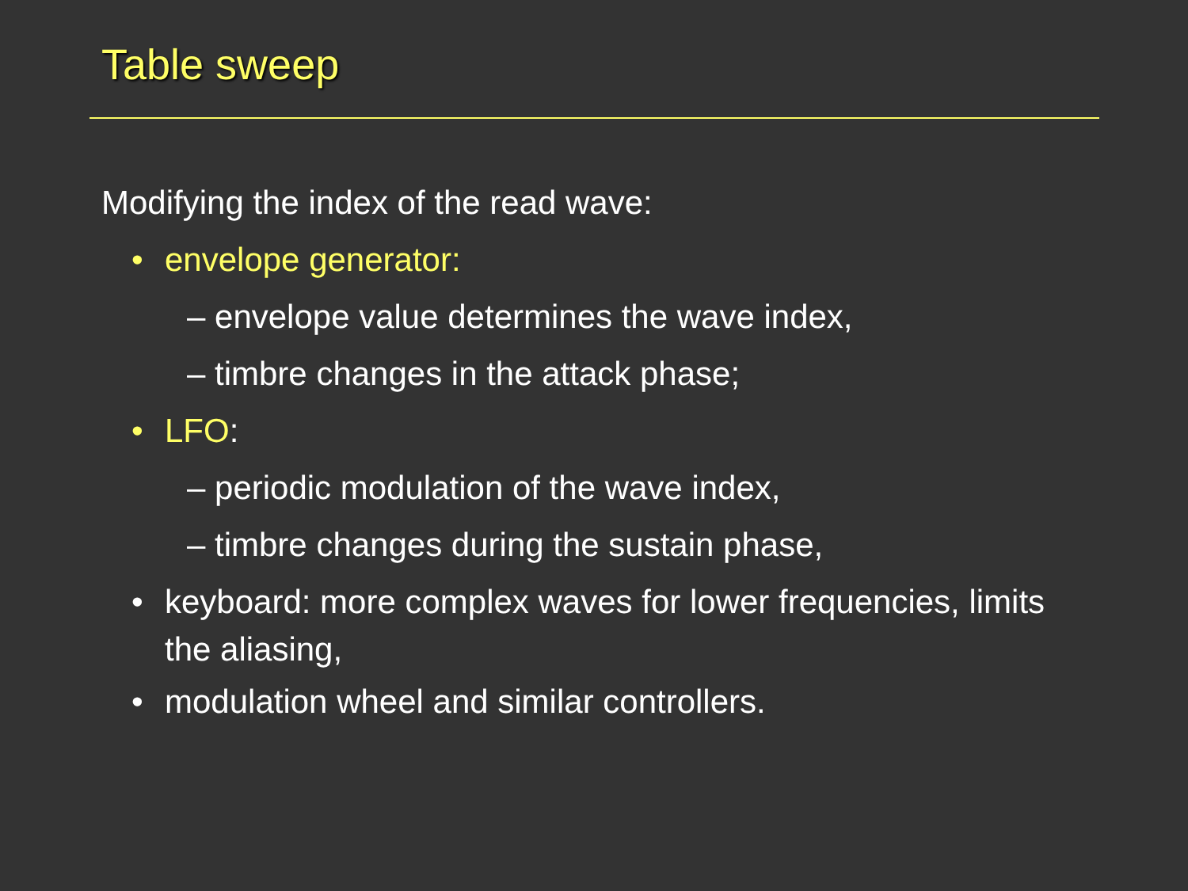Table sweep
Modifying the index of the read wave:
• envelope generator:
– envelope value determines the wave index,
– timbre changes in the attack phase;
• LFO:
– periodic modulation of the wave index,
– timbre changes during the sustain phase,
• keyboard: more complex waves for lower frequencies, limits the aliasing,
• modulation wheel and similar controllers.